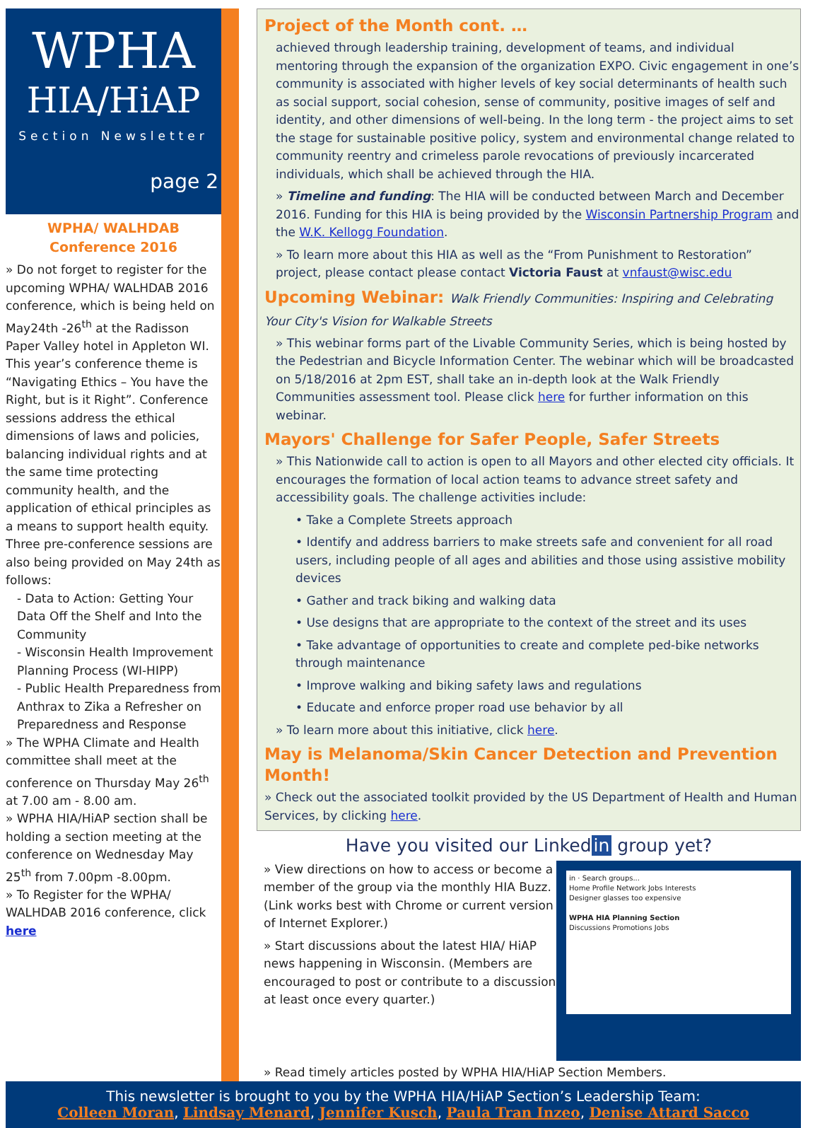WPHA
HIA/HiAP
Section Newsletter
page 2
WPHA/ WALHDAB
Conference 2016
» Do not forget to register for the upcoming WPHA/ WALHDAB 2016 conference, which is being held on May24th -26<sup>th</sup> at the Radisson Paper Valley hotel in Appleton WI. This year’s conference theme is “Navigating Ethics – You have the Right, but is it Right”. Conference sessions address the ethical dimensions of laws and policies, balancing individual rights and at the same time protecting community health, and the application of ethical principles as a means to support health equity. Three pre-conference sessions are also being provided on May 24th as follows:
- Data to Action: Getting Your Data Off the Shelf and Into the Community
- Wisconsin Health Improvement Planning Process (WI-HIPP)
- Public Health Preparedness from Anthrax to Zika a Refresher on Preparedness and Response
» The WPHA Climate and Health committee shall meet at the conference on Thursday May 26<sup>th</sup> at 7.00 am - 8.00 am.
» WPHA HIA/HiAP section shall be holding a section meeting at the conference on Wednesday May 25<sup>th</sup> from 7.00pm -8.00pm.
» To Register for the WPHA/ WALHDAB 2016 conference, click here
Project of the Month cont. …
achieved through leadership training, development of teams, and individual mentoring through the expansion of the organization EXPO. Civic engagement in one’s community is associated with higher levels of key social determinants of health such as social support, social cohesion, sense of community, positive images of self and identity, and other dimensions of well-being. In the long term - the project aims to set the stage for sustainable positive policy, system and environmental change related to community reentry and crimeless parole revocations of previously incarcerated individuals, which shall be achieved through the HIA.
» Timeline and funding: The HIA will be conducted between March and December 2016. Funding for this HIA is being provided by the Wisconsin Partnership Program and the W.K. Kellogg Foundation.
» To learn more about this HIA as well as the “From Punishment to Restoration” project, please contact please contact Victoria Faust at vnfaust@wisc.edu
Upcoming Webinar: Walk Friendly Communities: Inspiring and Celebrating Your City's Vision for Walkable Streets
» This webinar forms part of the Livable Community Series, which is being hosted by the Pedestrian and Bicycle Information Center. The webinar which will be broadcasted on 5/18/2016 at 2pm EST, shall take an in-depth look at the Walk Friendly Communities assessment tool. Please click here for further information on this webinar.
Mayors' Challenge for Safer People, Safer Streets
» This Nationwide call to action is open to all Mayors and other elected city officials. It encourages the formation of local action teams to advance street safety and accessibility goals. The challenge activities include:
• Take a Complete Streets approach
• Identify and address barriers to make streets safe and convenient for all road users, including people of all ages and abilities and those using assistive mobility devices
• Gather and track biking and walking data
• Use designs that are appropriate to the context of the street and its uses
• Take advantage of opportunities to create and complete ped-bike networks through maintenance
• Improve walking and biking safety laws and regulations
• Educate and enforce proper road use behavior by all
» To learn more about this initiative, click here.
May is Melanoma/Skin Cancer Detection and Prevention Month!
» Check out the associated toolkit provided by the US Department of Health and Human Services, by clicking here.
Have you visited our Linked in group yet?
» View directions on how to access or become a member of the group via the monthly HIA Buzz. (Link works best with Chrome or current version of Internet Explorer.)
» Start discussions about the latest HIA/ HiAP news happening in Wisconsin. (Members are encouraged to post or contribute to a discussion at least once every quarter.)
in · Search groups...
Home Profile Network Jobs Interests
Designer glasses too expensive
WPHA HIA Planning Section
Discussions Promotions Jobs
» Read timely articles posted by WPHA HIA/HiAP Section Members.
This newsletter is brought to you by the WPHA HIA/HiAP Section’s Leadership Team:
Colleen Moran, Lindsay Menard, Jennifer Kusch, Paula Tran Inzeo, Denise Attard Sacco